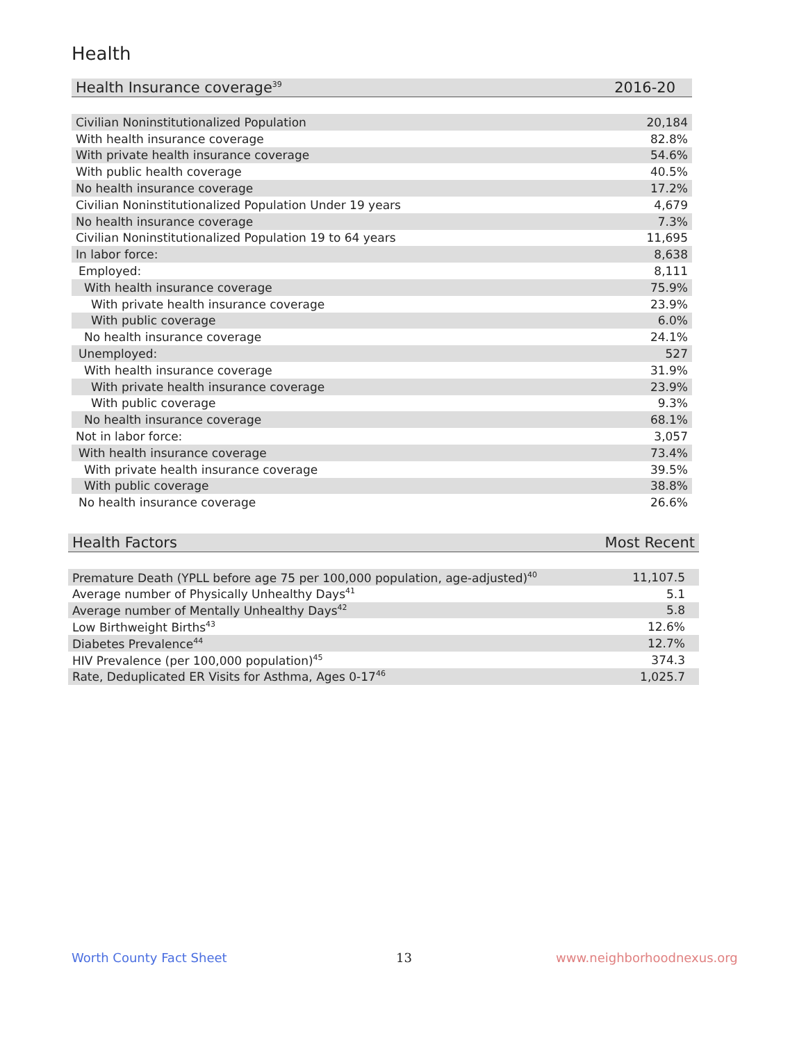Health
| Health Insurance coverage<sup>39</sup> | 2016-20 |
| --- | --- |
| Civilian Noninstitutionalized Population | 20,184 |
| With health insurance coverage | 82.8% |
| With private health insurance coverage | 54.6% |
| With public health coverage | 40.5% |
| No health insurance coverage | 17.2% |
| Civilian Noninstitutionalized Population Under 19 years | 4,679 |
| No health insurance coverage | 7.3% |
| Civilian Noninstitutionalized Population 19 to 64 years | 11,695 |
| In labor force: | 8,638 |
| Employed: | 8,111 |
| With health insurance coverage | 75.9% |
| With private health insurance coverage | 23.9% |
| With public coverage | 6.0% |
| No health insurance coverage | 24.1% |
| Unemployed: | 527 |
| With health insurance coverage | 31.9% |
| With private health insurance coverage | 23.9% |
| With public coverage | 9.3% |
| No health insurance coverage | 68.1% |
| Not in labor force: | 3,057 |
| With health insurance coverage | 73.4% |
| With private health insurance coverage | 39.5% |
| With public coverage | 38.8% |
| No health insurance coverage | 26.6% |
| Health Factors | Most Recent |
| --- | --- |
| Premature Death (YPLL before age 75 per 100,000 population, age-adjusted)<sup>40</sup> | 11,107.5 |
| Average number of Physically Unhealthy Days<sup>41</sup> | 5.1 |
| Average number of Mentally Unhealthy Days<sup>42</sup> | 5.8 |
| Low Birthweight Births<sup>43</sup> | 12.6% |
| Diabetes Prevalence<sup>44</sup> | 12.7% |
| HIV Prevalence (per 100,000 population)<sup>45</sup> | 374.3 |
| Rate, Deduplicated ER Visits for Asthma, Ages 0-17<sup>46</sup> | 1,025.7 |
Worth County Fact Sheet 13 www.neighborhoodnexus.org